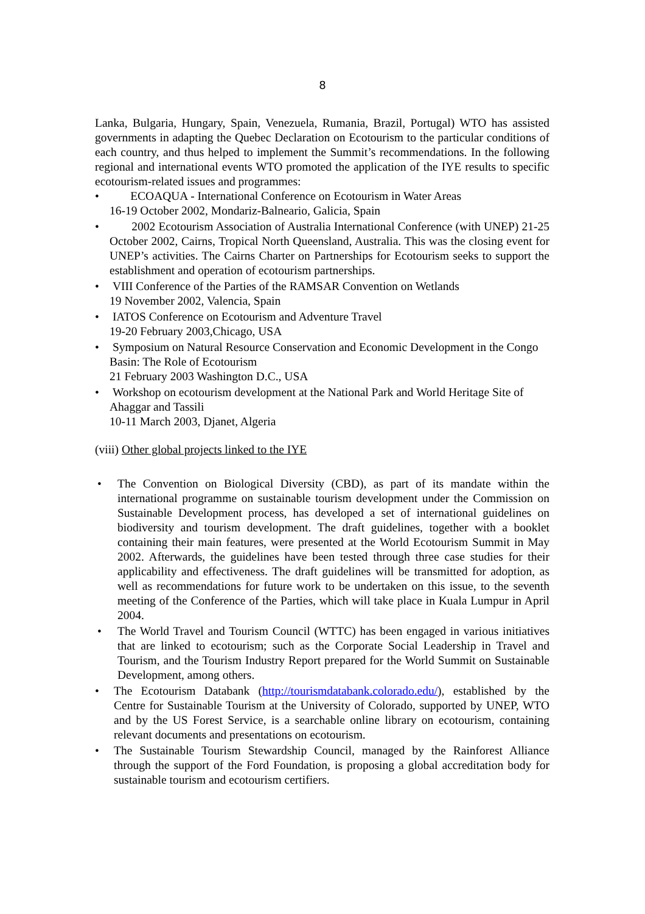8
Lanka, Bulgaria, Hungary, Spain, Venezuela, Rumania, Brazil, Portugal) WTO has assisted governments in adapting the Quebec Declaration on Ecotourism to the particular conditions of each country, and thus helped to implement the Summit’s recommendations. In the following regional and international events WTO promoted the application of the IYE results to specific ecotourism-related issues and programmes:
• ECOAQUA - International Conference on Ecotourism in Water Areas
16-19 October 2002, Mondariz-Balneario, Galicia, Spain
• 2002 Ecotourism Association of Australia International Conference (with UNEP) 21-25 October 2002, Cairns, Tropical North Queensland, Australia. This was the closing event for UNEP’s activities. The Cairns Charter on Partnerships for Ecotourism seeks to support the establishment and operation of ecotourism partnerships.
• VIII Conference of the Parties of the RAMSAR Convention on Wetlands
19 November 2002, Valencia, Spain
• IATOS Conference on Ecotourism and Adventure Travel
19-20 February 2003,Chicago, USA
• Symposium on Natural Resource Conservation and Economic Development in the Congo Basin: The Role of Ecotourism
21 February 2003 Washington D.C., USA
• Workshop on ecotourism development at the National Park and World Heritage Site of Ahaggar and Tassili
10-11 March 2003, Djanet, Algeria
(viii) Other global projects linked to the IYE
• The Convention on Biological Diversity (CBD), as part of its mandate within the international programme on sustainable tourism development under the Commission on Sustainable Development process, has developed a set of international guidelines on biodiversity and tourism development. The draft guidelines, together with a booklet containing their main features, were presented at the World Ecotourism Summit in May 2002. Afterwards, the guidelines have been tested through three case studies for their applicability and effectiveness. The draft guidelines will be transmitted for adoption, as well as recommendations for future work to be undertaken on this issue, to the seventh meeting of the Conference of the Parties, which will take place in Kuala Lumpur in April 2004.
• The World Travel and Tourism Council (WTTC) has been engaged in various initiatives that are linked to ecotourism; such as the Corporate Social Leadership in Travel and Tourism, and the Tourism Industry Report prepared for the World Summit on Sustainable Development, among others.
• The Ecotourism Databank (http://tourismdatabank.colorado.edu/), established by the Centre for Sustainable Tourism at the University of Colorado, supported by UNEP, WTO and by the US Forest Service, is a searchable online library on ecotourism, containing relevant documents and presentations on ecotourism.
• The Sustainable Tourism Stewardship Council, managed by the Rainforest Alliance through the support of the Ford Foundation, is proposing a global accreditation body for sustainable tourism and ecotourism certifiers.